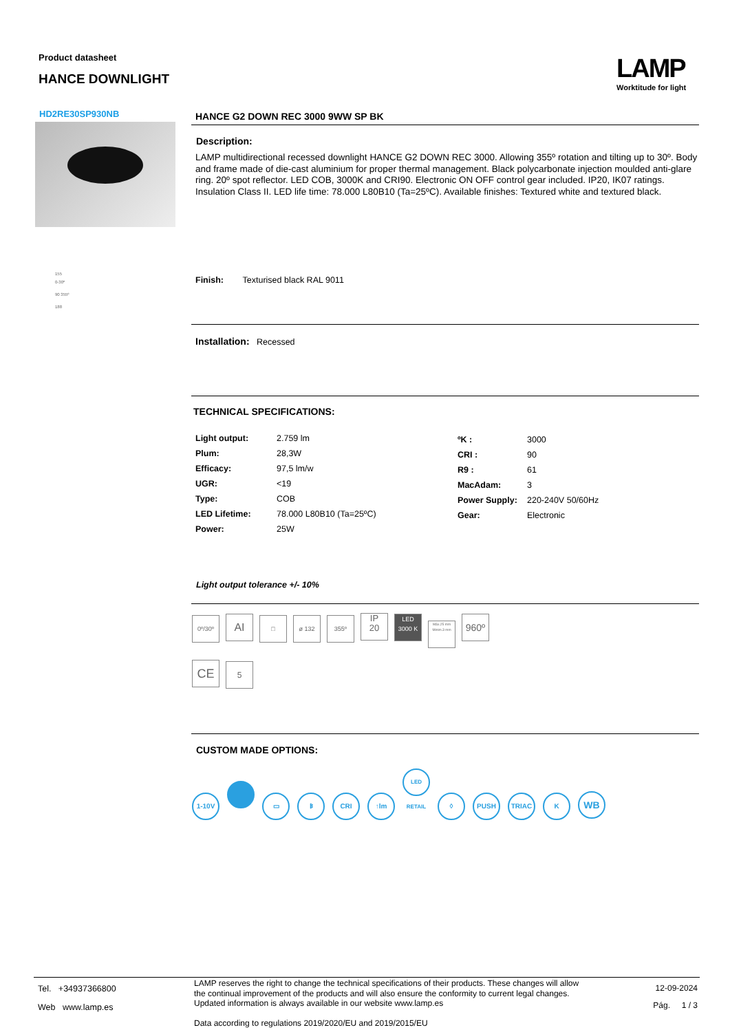Product datasheet
HANCE DOWNLIGHT
LAMP
Worktitude for light
HD2RE30SP930NB
HANCE G2 DOWN REC 3000 9WW SP BK
Description:
LAMP multidirectional recessed downlight HANCE G2 DOWN REC 3000. Allowing 355º rotation and tilting up to 30º. Body and frame made of die-cast aluminium for proper thermal management. Black polycarbonate injection moulded anti-glare ring. 20º spot reflector. LED COB, 3000K and CRI90. Electronic ON OFF control gear included. IP20, IK07 ratings. Insulation Class II. LED life time: 78.000 L80B10 (Ta=25ºC). Available finishes: Textured white and textured black.
155
0-30º
90 355º
188
Finish: Texturised black RAL 9011
Installation: Recessed
TECHNICAL SPECIFICATIONS:
| Light output: | 2.759 lm |
| Plum: | 28,3W |
| Efficacy: | 97,5 lm/w |
| UGR: | <19 |
| Type: | COB |
| LED Lifetime: | 78.000 L80B10 (Ta=25ºC) |
| Power: | 25W |
| ºK : | 3000 |
| CRI : | 90 |
| R9 : | 61 |
| MacAdam: | 3 |
| Power Supply: | 220-240V 50/60Hz |
| Gear: | Electronic |
Light output tolerance +/- 10%
0º/30º AI □ ø 132 355º IP
20 LED
3000 K Máx.25 mm
Minim.3 mm 960º
CE 5
CUSTOM MADE OPTIONS:
1-10V ▭ ᛒ CRI ↑lm LED RETAIL ◊ PUSH TRIAC K WB
Tel. +34937366800
Web www.lamp.es
LAMP reserves the right to change the technical specifications of their products. These changes will allow the continual improvement of the products and will also ensure the conformity to current legal changes. Updated information is always available in our website www.lamp.es
Data according to regulations 2019/2020/EU and 2019/2015/EU
12-09-2024
Pág. 1 / 3